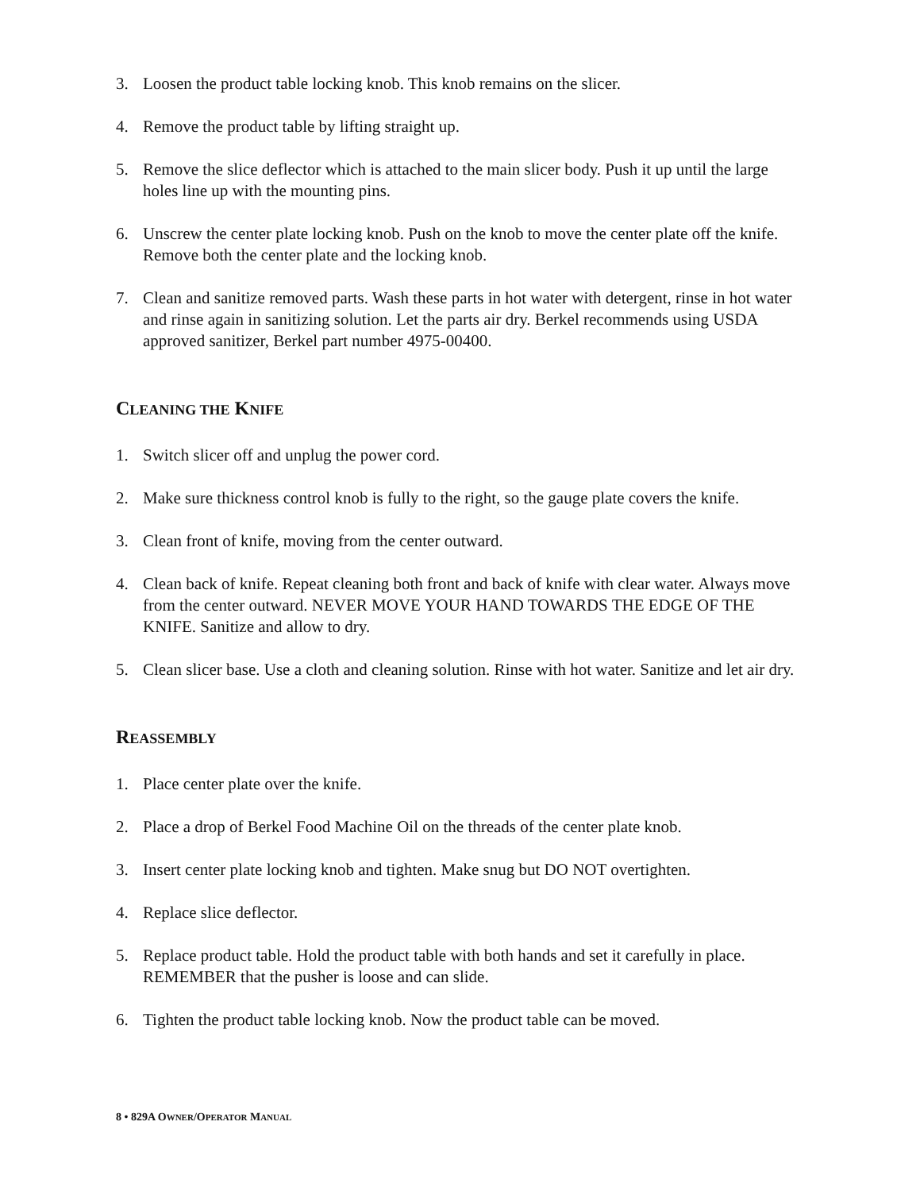3. Loosen the product table locking knob. This knob remains on the slicer.
4. Remove the product table by lifting straight up.
5. Remove the slice deflector which is attached to the main slicer body. Push it up until the large holes line up with the mounting pins.
6. Unscrew the center plate locking knob. Push on the knob to move the center plate off the knife. Remove both the center plate and the locking knob.
7. Clean and sanitize removed parts. Wash these parts in hot water with detergent, rinse in hot water and rinse again in sanitizing solution. Let the parts air dry. Berkel recommends using USDA approved sanitizer, Berkel part number 4975-00400.
CLEANING THE KNIFE
1. Switch slicer off and unplug the power cord.
2. Make sure thickness control knob is fully to the right, so the gauge plate covers the knife.
3. Clean front of knife, moving from the center outward.
4. Clean back of knife. Repeat cleaning both front and back of knife with clear water. Always move from the center outward. NEVER MOVE YOUR HAND TOWARDS THE EDGE OF THE KNIFE. Sanitize and allow to dry.
5. Clean slicer base. Use a cloth and cleaning solution. Rinse with hot water. Sanitize and let air dry.
REASSEMBLY
1. Place center plate over the knife.
2. Place a drop of Berkel Food Machine Oil on the threads of the center plate knob.
3. Insert center plate locking knob and tighten. Make snug but DO NOT overtighten.
4. Replace slice deflector.
5. Replace product table. Hold the product table with both hands and set it carefully in place. REMEMBER that the pusher is loose and can slide.
6. Tighten the product table locking knob. Now the product table can be moved.
8 • 829A OWNER/OPERATOR MANUAL